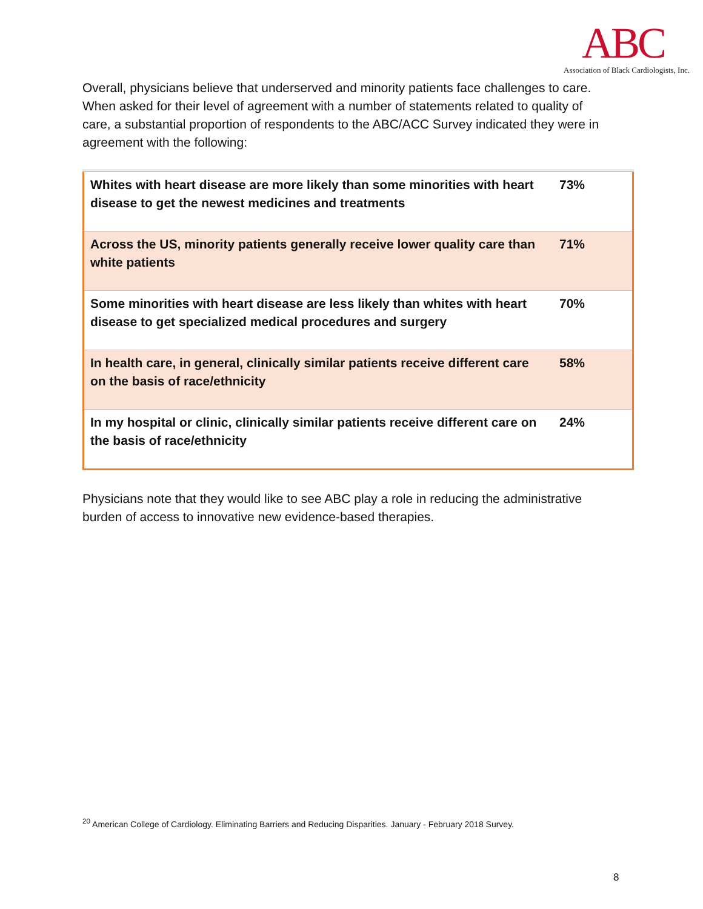ABC
Association of Black Cardiologists, Inc.
Overall, physicians believe that underserved and minority patients face challenges to care. When asked for their level of agreement with a number of statements related to quality of care, a substantial proportion of respondents to the ABC/ACC Survey indicated they were in agreement with the following:
| Whites with heart disease are more likely than some minorities with heart disease to get the newest medicines and treatments | 73% |
| Across the US, minority patients generally receive lower quality care than white patients | 71% |
| Some minorities with heart disease are less likely than whites with heart disease to get specialized medical procedures and surgery | 70% |
| In health care, in general, clinically similar patients receive different care on the basis of race/ethnicity | 58% |
| In my hospital or clinic, clinically similar patients receive different care on the basis of race/ethnicity | 24% |
Physicians note that they would like to see ABC play a role in reducing the administrative burden of access to innovative new evidence-based therapies.
<sup>20</sup> American College of Cardiology. Eliminating Barriers and Reducing Disparities. January - February 2018 Survey.
8